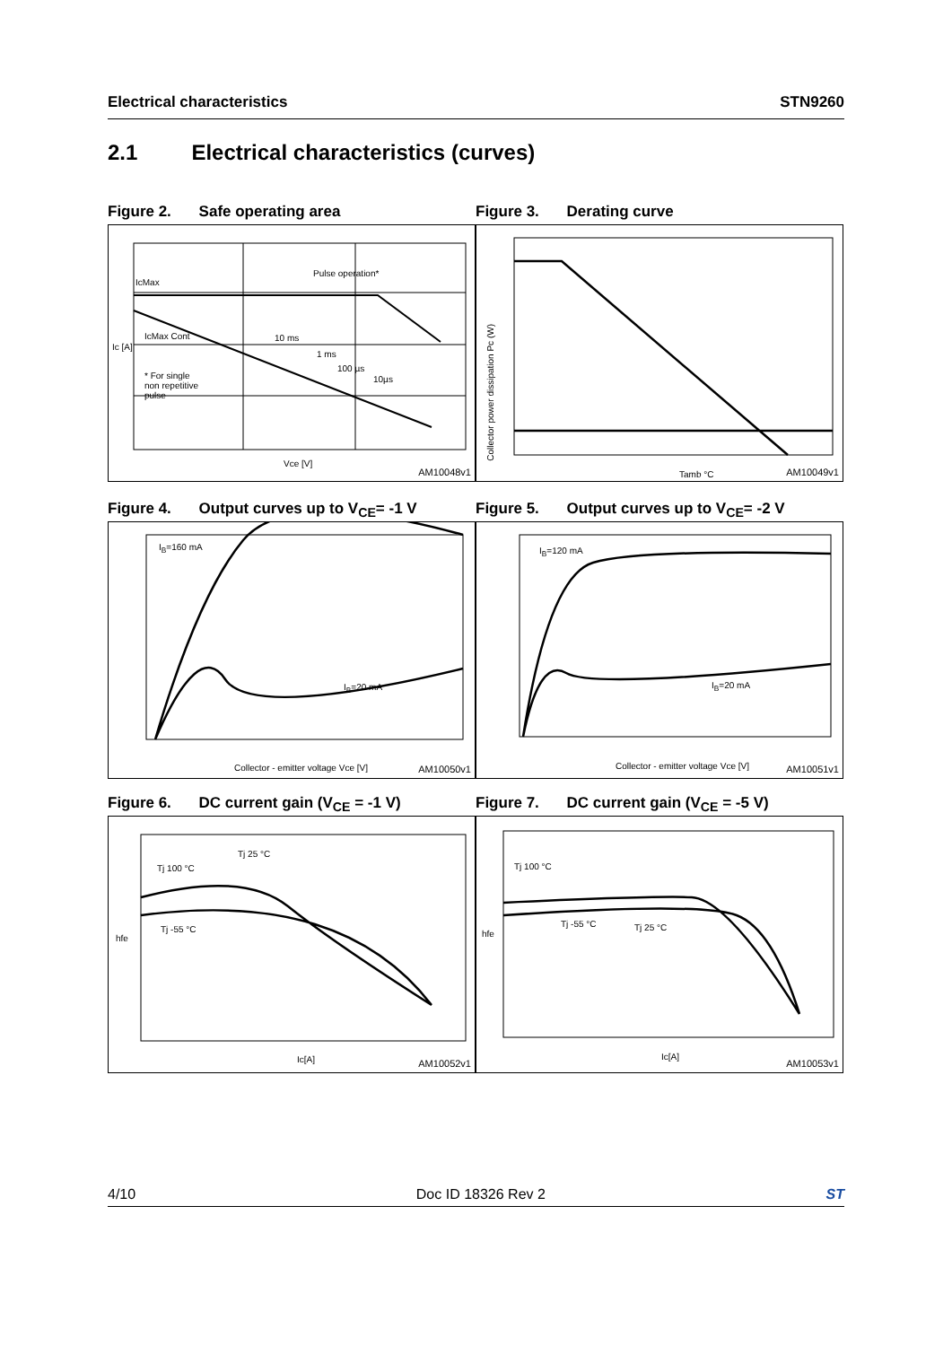Electrical characteristics STN9260
2.1 Electrical characteristics (curves)
Figure 2. Safe operating area
IcMax
IcMax Cont
Pulse operation*
10 ms
1 ms
100 µs
10µs
* For single
non repetitive
pulse
Ic [A]
Vce [V]
AM10048v1
Figure 3. Derating curve
Collector power dissipation Pc (W)
Tamb °C AM10049v1
Figure 4. Output curves up to V<sub>CE</sub>= -1 V
I<sub>B</sub>=160 mA
I<sub>B</sub>=20 mA
Collector - emitter voltage Vce [V]
AM10050v1
Figure 5. Output curves up to V<sub>CE</sub>= -2 V
I<sub>B</sub>=120 mA
I<sub>B</sub>=20 mA
Collector - emitter voltage Vce [V]
AM10051v1
Figure 6. DC current gain (V<sub>CE</sub> = -1 V)
Tj 100 °C
Tj 25 °C
Tj -55 °C
hfe
Ic[A] AM10052v1
Figure 7. DC current gain (V<sub>CE</sub> = -5 V)
Tj 100 °C
Tj -55 °C Tj 25 °C
hfe
Ic[A] AM10053v1
4/10 Doc ID 18326 Rev 2 ST